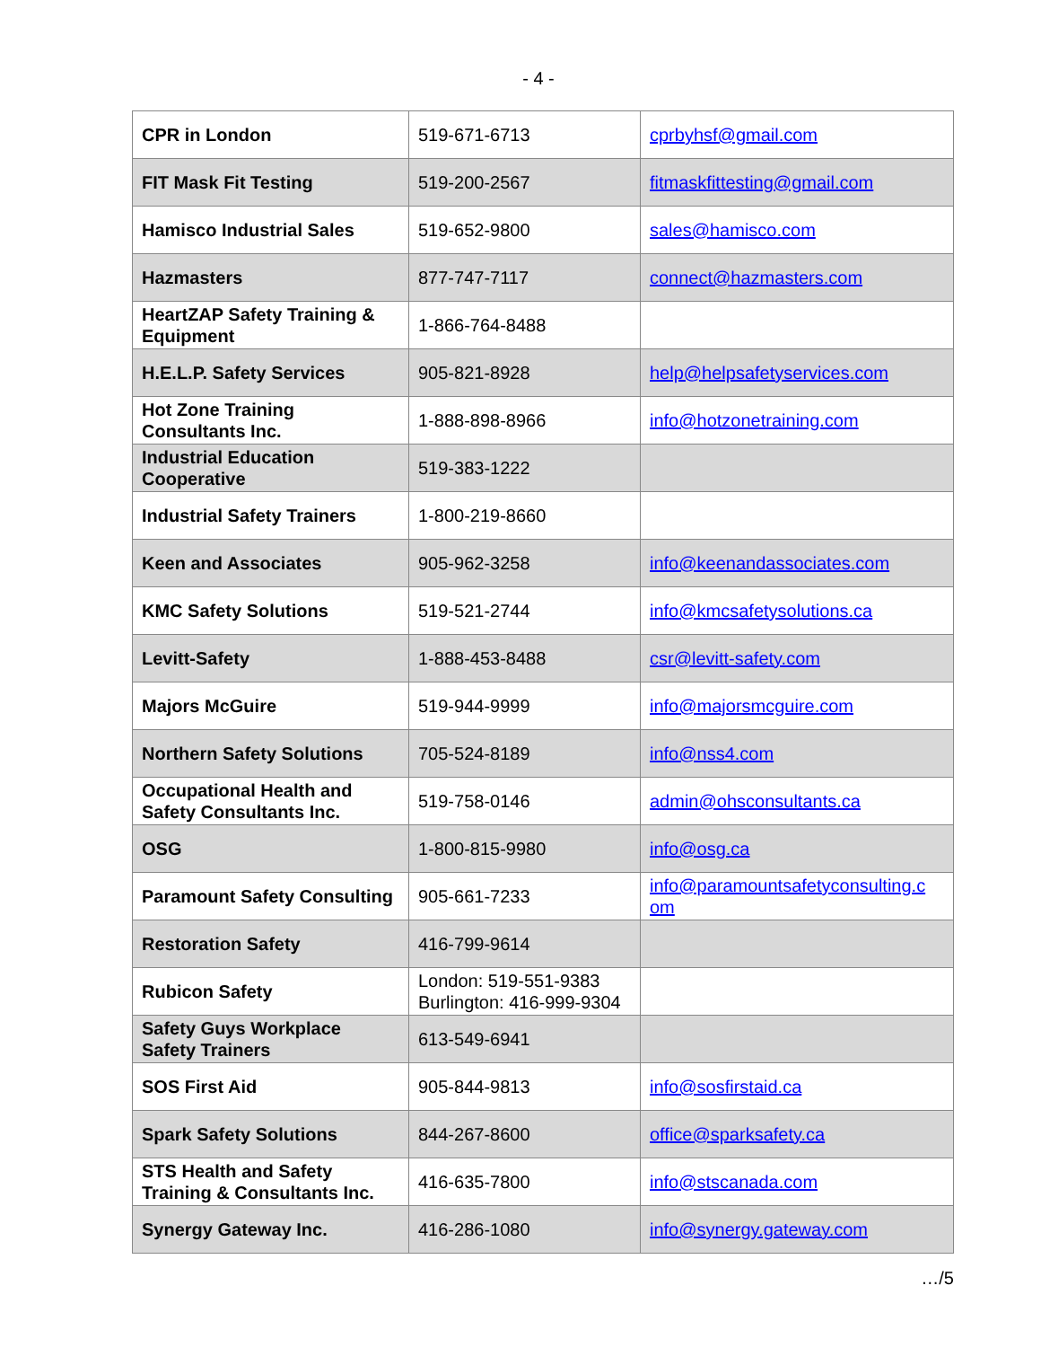- 4 -
| CPR in London | 519-671-6713 | cprbyhsf@gmail.com |
| FIT Mask Fit Testing | 519-200-2567 | fitmaskfittesting@gmail.com |
| Hamisco Industrial Sales | 519-652-9800 | sales@hamisco.com |
| Hazmasters | 877-747-7117 | connect@hazmasters.com |
| HeartZAP Safety Training & Equipment | 1-866-764-8488 | |
| H.E.L.P. Safety Services | 905-821-8928 | help@helpsafetyservices.com |
| Hot Zone Training Consultants Inc. | 1-888-898-8966 | info@hotzonetraining.com |
| Industrial Education Cooperative | 519-383-1222 | |
| Industrial Safety Trainers | 1-800-219-8660 | |
| Keen and Associates | 905-962-3258 | info@keenandassociates.com |
| KMC Safety Solutions | 519-521-2744 | info@kmcsafetysolutions.ca |
| Levitt-Safety | 1-888-453-8488 | csr@levitt-safety.com |
| Majors McGuire | 519-944-9999 | info@majorsmcguire.com |
| Northern Safety Solutions | 705-524-8189 | info@nss4.com |
| Occupational Health and Safety Consultants Inc. | 519-758-0146 | admin@ohsconsultants.ca |
| OSG | 1-800-815-9980 | info@osg.ca |
| Paramount Safety Consulting | 905-661-7233 | info@paramountsafetyconsulting.c om |
| Restoration Safety | 416-799-9614 | |
| Rubicon Safety | London: 519-551-9383 Burlington: 416-999-9304 | |
| Safety Guys Workplace Safety Trainers | 613-549-6941 | |
| SOS First Aid | 905-844-9813 | info@sosfirstaid.ca |
| Spark Safety Solutions | 844-267-8600 | office@sparksafety.ca |
| STS Health and Safety Training & Consultants Inc. | 416-635-7800 | info@stscanada.com |
| Synergy Gateway Inc. | 416-286-1080 | info@synergy.gateway.com |
…/5